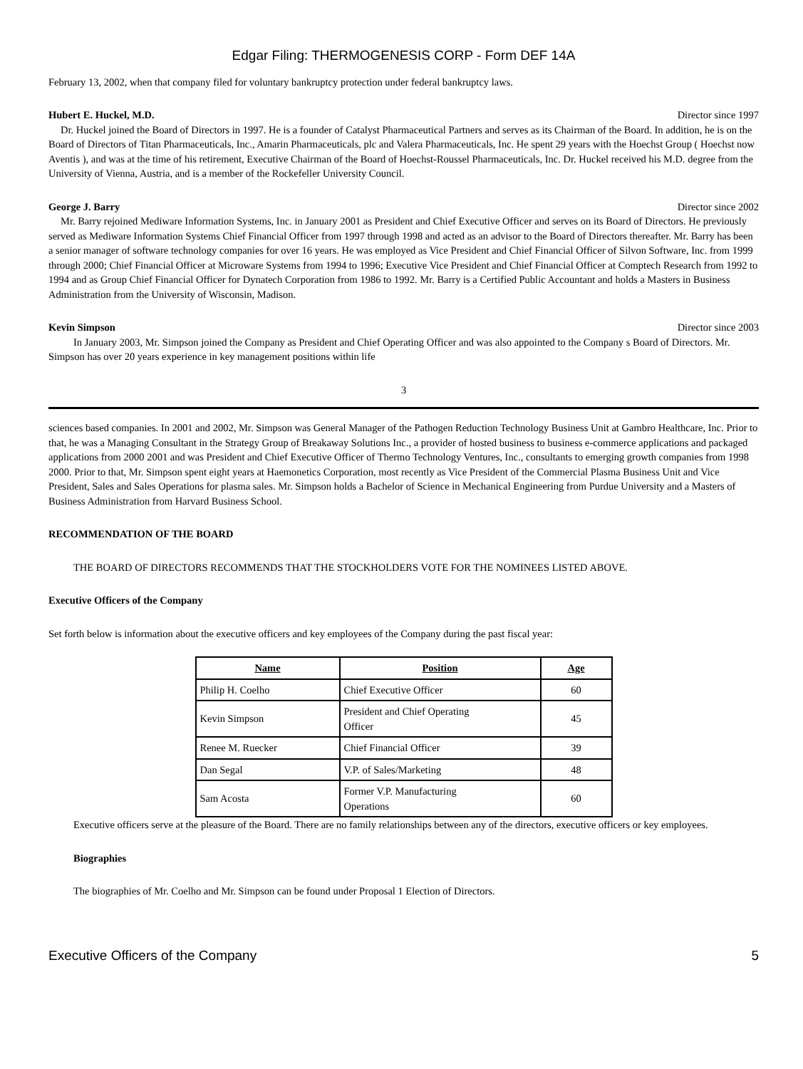Edgar Filing: THERMOGENESIS CORP - Form DEF 14A
February 13, 2002, when that company filed for voluntary bankruptcy protection under federal bankruptcy laws.
Hubert E. Huckel, M.D. Director since 1997
Dr. Huckel joined the Board of Directors in 1997. He is a founder of Catalyst Pharmaceutical Partners and serves as its Chairman of the Board. In addition, he is on the Board of Directors of Titan Pharmaceuticals, Inc., Amarin Pharmaceuticals, plc and Valera Pharmaceuticals, Inc. He spent 29 years with the Hoechst Group ( Hoechst now Aventis ), and was at the time of his retirement, Executive Chairman of the Board of Hoechst-Roussel Pharmaceuticals, Inc. Dr. Huckel received his M.D. degree from the University of Vienna, Austria, and is a member of the Rockefeller University Council.
George J. Barry Director since 2002
Mr. Barry rejoined Mediware Information Systems, Inc. in January 2001 as President and Chief Executive Officer and serves on its Board of Directors. He previously served as Mediware Information Systems Chief Financial Officer from 1997 through 1998 and acted as an advisor to the Board of Directors thereafter. Mr. Barry has been a senior manager of software technology companies for over 16 years. He was employed as Vice President and Chief Financial Officer of Silvon Software, Inc. from 1999 through 2000; Chief Financial Officer at Microware Systems from 1994 to 1996; Executive Vice President and Chief Financial Officer at Comptech Research from 1992 to 1994 and as Group Chief Financial Officer for Dynatech Corporation from 1986 to 1992. Mr. Barry is a Certified Public Accountant and holds a Masters in Business Administration from the University of Wisconsin, Madison.
Kevin Simpson Director since 2003
In January 2003, Mr. Simpson joined the Company as President and Chief Operating Officer and was also appointed to the Company s Board of Directors. Mr. Simpson has over 20 years experience in key management positions within life
3
sciences based companies. In 2001 and 2002, Mr. Simpson was General Manager of the Pathogen Reduction Technology Business Unit at Gambro Healthcare, Inc. Prior to that, he was a Managing Consultant in the Strategy Group of Breakaway Solutions Inc., a provider of hosted business to business e-commerce applications and packaged applications from 2000 2001 and was President and Chief Executive Officer of Thermo Technology Ventures, Inc., consultants to emerging growth companies from 1998 2000. Prior to that, Mr. Simpson spent eight years at Haemonetics Corporation, most recently as Vice President of the Commercial Plasma Business Unit and Vice President, Sales and Sales Operations for plasma sales. Mr. Simpson holds a Bachelor of Science in Mechanical Engineering from Purdue University and a Masters of Business Administration from Harvard Business School.
RECOMMENDATION OF THE BOARD
THE BOARD OF DIRECTORS RECOMMENDS THAT THE STOCKHOLDERS VOTE FOR THE NOMINEES LISTED ABOVE.
Executive Officers of the Company
Set forth below is information about the executive officers and key employees of the Company during the past fiscal year:
| Name | Position | Age |
| --- | --- | --- |
| Philip H. Coelho | Chief Executive Officer | 60 |
| Kevin Simpson | President and Chief Operating Officer | 45 |
| Renee M. Ruecker | Chief Financial Officer | 39 |
| Dan Segal | V.P. of Sales/Marketing | 48 |
| Sam Acosta | Former V.P. Manufacturing Operations | 60 |
Executive officers serve at the pleasure of the Board. There are no family relationships between any of the directors, executive officers or key employees.
Biographies
The biographies of Mr. Coelho and Mr. Simpson can be found under Proposal 1 Election of Directors.
Executive Officers of the Company 5